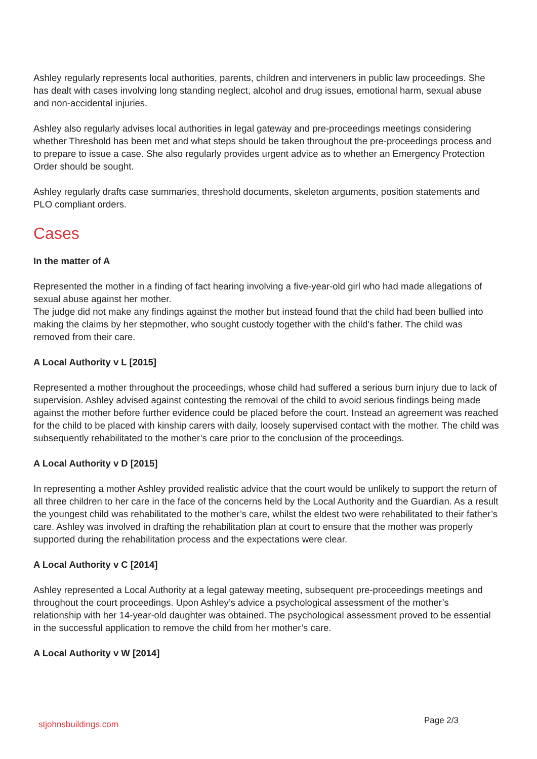Ashley regularly represents local authorities, parents, children and interveners in public law proceedings. She has dealt with cases involving long standing neglect, alcohol and drug issues, emotional harm, sexual abuse and non-accidental injuries.
Ashley also regularly advises local authorities in legal gateway and pre-proceedings meetings considering whether Threshold has been met and what steps should be taken throughout the pre-proceedings process and to prepare to issue a case. She also regularly provides urgent advice as to whether an Emergency Protection Order should be sought.
Ashley regularly drafts case summaries, threshold documents, skeleton arguments, position statements and PLO compliant orders.
Cases
In the matter of A
Represented the mother in a finding of fact hearing involving a five-year-old girl who had made allegations of sexual abuse against her mother.
The judge did not make any findings against the mother but instead found that the child had been bullied into making the claims by her stepmother, who sought custody together with the child’s father. The child was removed from their care.
A Local Authority v L [2015]
Represented a mother throughout the proceedings, whose child had suffered a serious burn injury due to lack of supervision. Ashley advised against contesting the removal of the child to avoid serious findings being made against the mother before further evidence could be placed before the court. Instead an agreement was reached for the child to be placed with kinship carers with daily, loosely supervised contact with the mother. The child was subsequently rehabilitated to the mother’s care prior to the conclusion of the proceedings.
A Local Authority v D [2015]
In representing a mother Ashley provided realistic advice that the court would be unlikely to support the return of all three children to her care in the face of the concerns held by the Local Authority and the Guardian. As a result the youngest child was rehabilitated to the mother’s care, whilst the eldest two were rehabilitated to their father’s care. Ashley was involved in drafting the rehabilitation plan at court to ensure that the mother was properly supported during the rehabilitation process and the expectations were clear.
A Local Authority v C [2014]
Ashley represented a Local Authority at a legal gateway meeting, subsequent pre-proceedings meetings and throughout the court proceedings. Upon Ashley’s advice a psychological assessment of the mother’s relationship with her 14-year-old daughter was obtained. The psychological assessment proved to be essential in the successful application to remove the child from her mother’s care.
A Local Authority v W [2014]
stjohnsbuildings.com Page 2/3